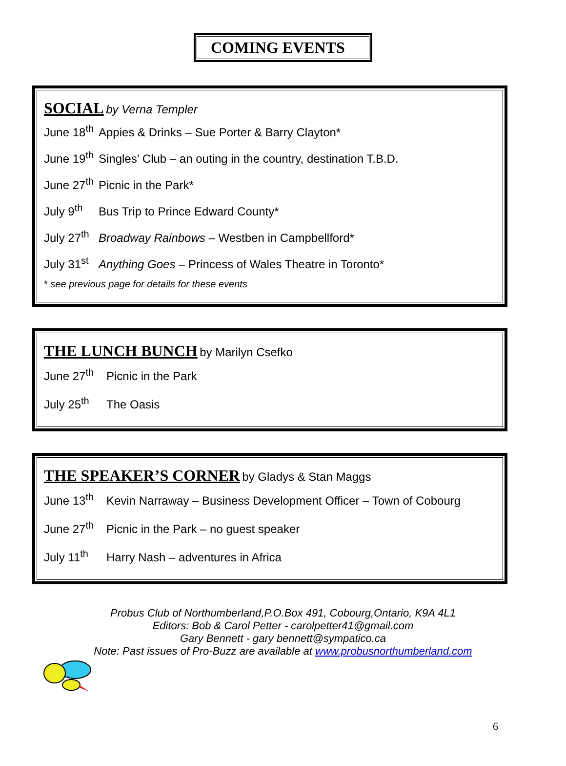COMING EVENTS
SOCIAL
by Verna Templer
June 18<sup>th</sup> Appies & Drinks – Sue Porter & Barry Clayton*
June 19<sup>th</sup> Singles’ Club – an outing in the country, destination T.B.D.
June 27<sup>th</sup> Picnic in the Park*
July 9<sup>th</sup> Bus Trip to Prince Edward County*
July 27<sup>th</sup> Broadway Rainbows – Westben in Campbellford*
July 31<sup>st</sup> Anything Goes – Princess of Wales Theatre in Toronto*
* see previous page for details for these events
THE LUNCH BUNCH
by Marilyn Csefko
June 27<sup>th</sup> Picnic in the Park
July 25<sup>th</sup> The Oasis
THE SPEAKER’S CORNER
by Gladys & Stan Maggs
June 13<sup>th</sup> Kevin Narraway – Business Development Officer – Town of Cobourg
June 27<sup>th</sup> Picnic in the Park – no guest speaker
July 11<sup>th</sup> Harry Nash – adventures in Africa
Probus Club of Northumberland,P.O.Box 491, Cobourg,Ontario, K9A 4L1
Editors: Bob & Carol Petter - carolpetter41@gmail.com
Gary Bennett - gary bennett@sympatico.ca
Note: Past issues of Pro-Buzz are available at www.probusnorthumberland.com
6